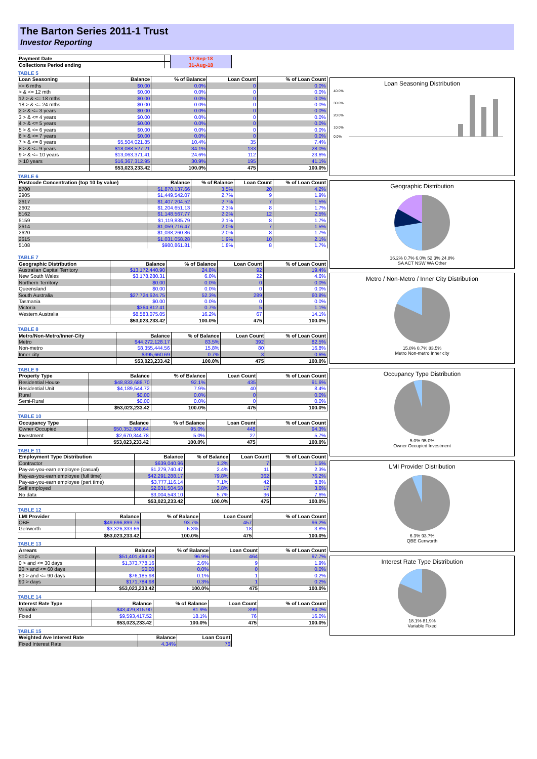The Barton Series 2011-1 Trust
Investor Reporting
| Payment Date | | 17-Sep-18 |
| Collections Period ending | | 31-Aug-18 |
TABLE 5
| Loan Seasoning | Balance | % of Balance | Loan Count | % of Loan Count |
| --- | --- | --- | --- | --- |
| <= 6 mths | $0.00 | 0.0% | 0 | 0.0% |
| > & <= 12 mth | $0.00 | 0.0% | 0 | 0.0% |
| 12 > & <= 18 mths | $0.00 | 0.0% | 0 | 0.0% |
| 18 > & <= 24 mths | $0.00 | 0.0% | 0 | 0.0% |
| 2 > & <= 3 years | $0.00 | 0.0% | 0 | 0.0% |
| 3 > & <= 4 years | $0.00 | 0.0% | 0 | 0.0% |
| 4 > & <= 5 years | $0.00 | 0.0% | 0 | 0.0% |
| 5 > & <= 6 years | $0.00 | 0.0% | 0 | 0.0% |
| 6 > & <= 7 years | $0.00 | 0.0% | 0 | 0.0% |
| 7 > & <= 8 years | $5,504,021.85 | 10.4% | 35 | 7.4% |
| 8 > & <= 9 years | $18,088,527.21 | 34.1% | 133 | 28.0% |
| 9 > & <= 10 years | $13,063,371.41 | 24.6% | 112 | 23.6% |
| > 10 years | $16,367,312.95 | 30.9% | 195 | 41.1% |
| | $53,023,233.42 | 100.0% | 475 | 100.0% |
TABLE 6
| Postcode Concentration (top 10 by value) | Balance | % of Balance | Loan Count | % of Loan Count |
| --- | --- | --- | --- | --- |
| 5700 | $1,870,137.66 | 3.5% | 20 | 4.2% |
| 2905 | $1,449,542.07 | 2.7% | 9 | 1.9% |
| 2617 | $1,407,204.52 | 2.7% | 7 | 1.5% |
| 2602 | $1,204,651.13 | 2.3% | 8 | 1.7% |
| 5162 | $1,148,567.77 | 2.2% | 12 | 2.5% |
| 5159 | $1,119,835.79 | 2.1% | 8 | 1.7% |
| 2614 | $1,059,716.47 | 2.0% | 7 | 1.5% |
| 2620 | $1,038,260.86 | 2.0% | 8 | 1.7% |
| 2615 | $1,031,058.28 | 1.9% | 10 | 2.1% |
| 5108 | $980,861.81 | 1.8% | 8 | 1.7% |
TABLE 7
| Geographic Distribution | Balance | % of Balance | Loan Count | % of Loan Count |
| --- | --- | --- | --- | --- |
| Australian Capital Territory | $13,172,440.90 | 24.8% | 92 | 19.4% |
| New South Wales | $3,178,280.31 | 6.0% | 22 | 4.6% |
| Northern Territory | $0.00 | 0.0% | 0 | 0.0% |
| Queensland | $0.00 | 0.0% | 0 | 0.0% |
| South Australia | $27,724,624.75 | 52.3% | 289 | 60.8% |
| Tasmania | $0.00 | 0.0% | 0 | 0.0% |
| Victoria | $364,812.41 | 0.7% | 5 | 1.1% |
| Western Australia | $8,583,075.05 | 16.2% | 67 | 14.1% |
| | $53,023,233.42 | 100.0% | 475 | 100.0% |
TABLE 8
| Metro/Non-Metro/Inner-City | Balance | % of Balance | Loan Count | % of Loan Count |
| --- | --- | --- | --- | --- |
| Metro | $44,272,128.17 | 83.5% | 392 | 82.5% |
| Non-metro | $8,355,444.56 | 15.8% | 80 | 16.8% |
| Inner city | $395,660.69 | 0.7% | 3 | 0.6% |
| | $53,023,233.42 | 100.0% | 475 | 100.0% |
TABLE 9
| Property Type | Balance | % of Balance | Loan Count | % of Loan Count |
| --- | --- | --- | --- | --- |
| Residential House | $48,833,688.70 | 92.1% | 435 | 91.6% |
| Residential Unit | $4,189,544.72 | 7.9% | 40 | 8.4% |
| Rural | $0.00 | 0.0% | 0 | 0.0% |
| Semi-Rural | $0.00 | 0.0% | 0 | 0.0% |
| | $53,023,233.42 | 100.0% | 475 | 100.0% |
TABLE 10
| Occupancy Type | Balance | % of Balance | Loan Count | % of Loan Count |
| --- | --- | --- | --- | --- |
| Owner Occupied | $50,352,888.64 | 95.0% | 448 | 94.3% |
| Investment | $2,670,344.78 | 5.0% | 27 | 5.7% |
| | $53,023,233.42 | 100.0% | 475 | 100.0% |
TABLE 11
| Employment Type Distribution | Balance | % of Balance | Loan Count | % of Loan Count |
| --- | --- | --- | --- | --- |
| Contractor | $639,040.96 | 1.2% | 7 | 1.5% |
| Pay-as-you-earn employee (casual) | $1,279,740.47 | 2.4% | 11 | 2.3% |
| Pay-as-you-earn employee (full time) | $42,291,288.17 | 79.8% | 362 | 76.2% |
| Pay-as-you-earn employee (part time) | $3,777,116.14 | 7.1% | 42 | 8.8% |
| Self employed | $2,031,504.58 | 3.8% | 17 | 3.6% |
| No data | $3,004,543.10 | 5.7% | 36 | 7.6% |
| | $53,023,233.42 | 100.0% | 475 | 100.0% |
TABLE 12
| LMI Provider | Balance | % of Balance | Loan Count | % of Loan Count |
| --- | --- | --- | --- | --- |
| QBE | $49,696,899.76 | 93.7% | 457 | 96.2% |
| Genworth | $3,326,333.66 | 6.3% | 18 | 3.8% |
| | $53,023,233.42 | 100.0% | 475 | 100.0% |
TABLE 13
| Arrears | Balance | % of Balance | Loan Count | % of Loan Count |
| --- | --- | --- | --- | --- |
| <=0 days | $51,401,484.30 | 96.9% | 464 | 97.7% |
| 0 > and <= 30 days | $1,373,778.16 | 2.6% | 9 | 1.9% |
| 30 > and <= 60 days | $0.00 | 0.0% | 0 | 0.0% |
| 60 > and <= 90 days | $76,185.98 | 0.1% | 1 | 0.2% |
| 90 > days | $171,784.98 | 0.3% | 1 | 0.2% |
| | $53,023,233.42 | 100.0% | 475 | 100.0% |
TABLE 14
| Interest Rate Type | Balance | % of Balance | Loan Count | % of Loan Count |
| --- | --- | --- | --- | --- |
| Variable | $43,429,815.90 | 81.9% | 399 | 84.0% |
| Fixed | $9,593,417.52 | 18.1% | 76 | 16.0% |
| | $53,023,233.42 | 100.0% | 475 | 100.0% |
TABLE 15
| Weighted Ave Interest Rate | Balance | Loan Count |
| --- | --- | --- |
| Fixed Interest Rate | 4.34% | 76 |
Loan Seasoning Distribution
40.0%
30.0%
20.0%
10.0%
0.0%
Geographic Distribution
16.2% 0.7% 6.0% 52.3% 24.8%
SA ACT NSW WA Other
Metro / Non-Metro / Inner City Distribution
15.8% 0.7% 83.5%
Metro Non-metro Inner city
Occupancy Type Distribution
5.0% 95.0%
Owner Occupied Investment
LMI Provider Distribution
6.3% 93.7%
QBE Genworth
Interest Rate Type Distribution
18.1% 81.9%
Variable Fixed